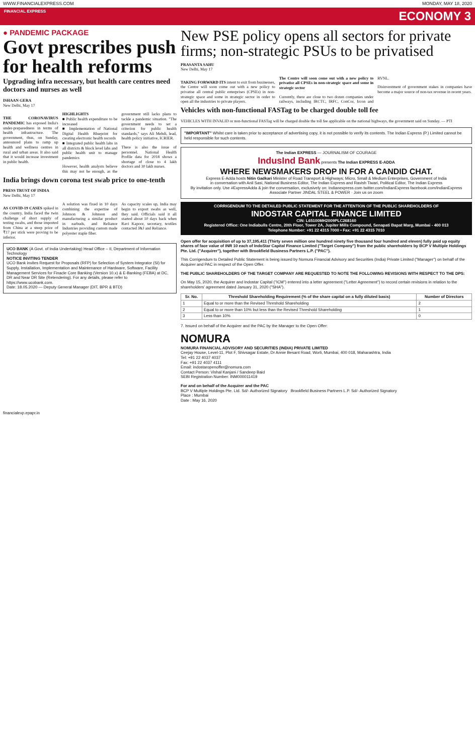WWW.FINANCIALEXPRESS.COM MONDAY, MAY 18, 2020
FINANCIAL EXPRESS ECONOMY 3
● PANDEMIC PACKAGE
Govt prescribes push for health reforms
Upgrading infra necessary, but health care centres need doctors and nurses as well
ISHAAN GERA
New Delhi, May 17
THE CORONAVIRUS PANDEMIC has exposed India's under-preparedness in terms of health infrastructure. The government, thus, on Sunday, announced plans to ramp up health and wellness centres in rural and urban areas. It also said that it would increase investment in public health.
HIGHLIGHTS
■ Public health expenditure to be increased
■ Implementation of National Digital Health Blueprint for creating electronic health records
■ Integrated public health labs in all districts & block level labs and public health unit to manage pandemics
However, health analysts believe this may not be enough, as the government still lacks plans to tackle a pandemic situation. "The government needs to set a criterion for public health standards," says Ali Mehdi, lead, health policy initiative, ICRIER.
There is also the issue of personnel. National Health Profile data for 2018 shows a shortage of close to 4 lakh doctors and 30 lakh nurses.
India brings down corona test swab price to one-tenth
PRESS TRUST OF INDIA
New Delhi, May 17
AS COVID-19 CASES spiked in the country, India faced the twin challenge of short supply of testing swabs, and those imported from China at a steep price of ₹17 per stick were proving to be inferior.
A solution was fixed in 10 days combining the expertise of Johnson & Johnson and manufacturing a similar product in earbuds, and Reliance Industries providing custom made polyester staple fiber.
As capacity scales up, India may begin to export swabs as well, they said. Officials said it all started about 10 days back when Ravi Kapoor, secretary, textiles contacted J&J and Reliance.
UCO BANK (A Govt. of India Undertaking) Head Office – II, Department of Information Technology
NOTICE INVITING TENDER
UCO Bank invites Request for Proposals (RFP) for Selection of System Integrator (SI) for Supply, Installation, Implementation and Maintenance of Hardware, Software, Facility Management Services for Finacle Core Banking (Version 10.x) & E-Banking (FEBA) at DC, DR and Near DR Site (Retendering). For any details, please refer to https://www.ucobank.com.
Date: 18.05.2020 — Deputy General Manager (DIT, BPR & BTD)
New PSE policy opens all sectors for private firms; non-strategic PSUs to be privatised
PRASANTA SAHU
New Delhi, May 17
TAKING FORWARD ITS intent to exit from businesses, the Centre will soon come out with a new policy to privatise all central public enterprises (CPSEs) in non-strategic space and some in strategic sector in order to open all the industries to private players.
The Centre will soon come out with a new policy to privatise all CPSEs in non-strategic space and some in strategic sector
Currently, there are close to two dozen companies under railways, including IRCTC, IRFC, ConCor, Ircon and RVNL.
Disinvestment of government stakes in companies have become a major source of non-tax revenue in recent years.
Vehicles with non-functional FASTag to be charged double toll fee
VEHICLES WITH INVALID or non-functional FASTag will be charged double the toll fee applicable on the national highways, the government said on Sunday. — PTI
"IMPORTANT" Whilst care is taken prior to acceptance of advertising copy, it is not possible to verify its contents. The Indian Express (P.) Limited cannot be held responsible for such contents.
The Indian EXPRESS — JOURNALISM OF COURAGE
IndusInd Bank presents The Indian EXPRESS E-ADDA
WHERE NEWSMAKERS DROP IN FOR A CANDID CHAT.
Express E-Adda hosts Nitin Gadkari Minister of Road Transport & Highways; Micro, Small & Medium Enterprises, Government of India
in conversation with Anil Sasi, National Business Editor, The Indian Express and Ravish Tiwari, Political Editor, The Indian Express
By invitation only. Use #ExpressAdda & join the conversation, exclusively on: Indianexpress.com twitter.com/IndianExpress facebook.com/IndianExpress
Associate Partner JINDAL STEEL & POWER · Join us on zoom
CORRIGENDUM TO THE DETAILED PUBLIC STATEMENT FOR THE ATTENTION OF THE PUBLIC SHAREHOLDERS OF
INDOSTAR CAPITAL FINANCE LIMITED
CIN: L65100MH2009PLC268160
Registered Office: One Indiabulls Centre, 20th Floor, Tower 2A, Jupiter Mills Compound, Senapati Bapat Marg, Mumbai - 400 013
Telephone Number: +91 22 4315 7000 • Fax: +91 22 4315 7010
Open offer for acquisition of up to 37,195,411 (Thirty seven million one hundred ninety five thousand four hundred and eleven) fully paid up equity shares of face value of INR 10 each of IndoStar Capital Finance Limited ("Target Company") from the public shareholders by BCP V Multiple Holdings Pte. Ltd. ("Acquirer"), together with Brookfield Business Partners L.P. ("PAC").
This Corrigendum to Detailed Public Statement is being issued by Nomura Financial Advisory and Securities (India) Private Limited ("Manager") on behalf of the Acquirer and PAC in respect of the Open Offer.
THE PUBLIC SHAREHOLDERS OF THE TARGET COMPANY ARE REQUESTED TO NOTE THE FOLLOWING REVISIONS WITH RESPECT TO THE DPS:
On May 15, 2020, the Acquirer and Indostar Capital ("ICM") entered into a letter agreement ("Letter Agreement") to record certain revisions in relation to the shareholders' agreement dated January 31, 2020 ("SHA").
| Sr. No. | Threshold Shareholding Requirement (% of the share capital on a fully diluted basis) | Number of Directors |
| --- | --- | --- |
| 1 | Equal to or more than the Revised Threshold Shareholding | 2 |
| 2 | Equal to or more than 10% but less than the Revised Threshold Shareholding | 1 |
| 3 | Less than 10% | 0 |
7. Issued on behalf of the Acquirer and the PAC by the Manager to the Open Offer:
NOMURA
NOMURA FINANCIAL ADVISORY AND SECURITIES (INDIA) PRIVATE LIMITED
Ceejay House, Level-11, Plot F, Shivsagar Estate, Dr Annie Besant Road, Worli, Mumbai, 400 018, Maharashtra, India
Tel: +91 22 4037 4037
Fax: +91 22 4037 4111
Email: indostaropenoffer@nomura.com
Contact Person: Vishal Kanjani / Sandeep Baid
SEBI Registration Number: INM000011419
For and on behalf of the Acquirer and the PAC
BCP V Multiple Holdings Pte. Ltd. Sd/- Authorized Signatory Brookfield Business Partners L.P. Sd/- Authorized Signatory
Place : Mumbai
Date : May 16, 2020
financialexp.epapr.in